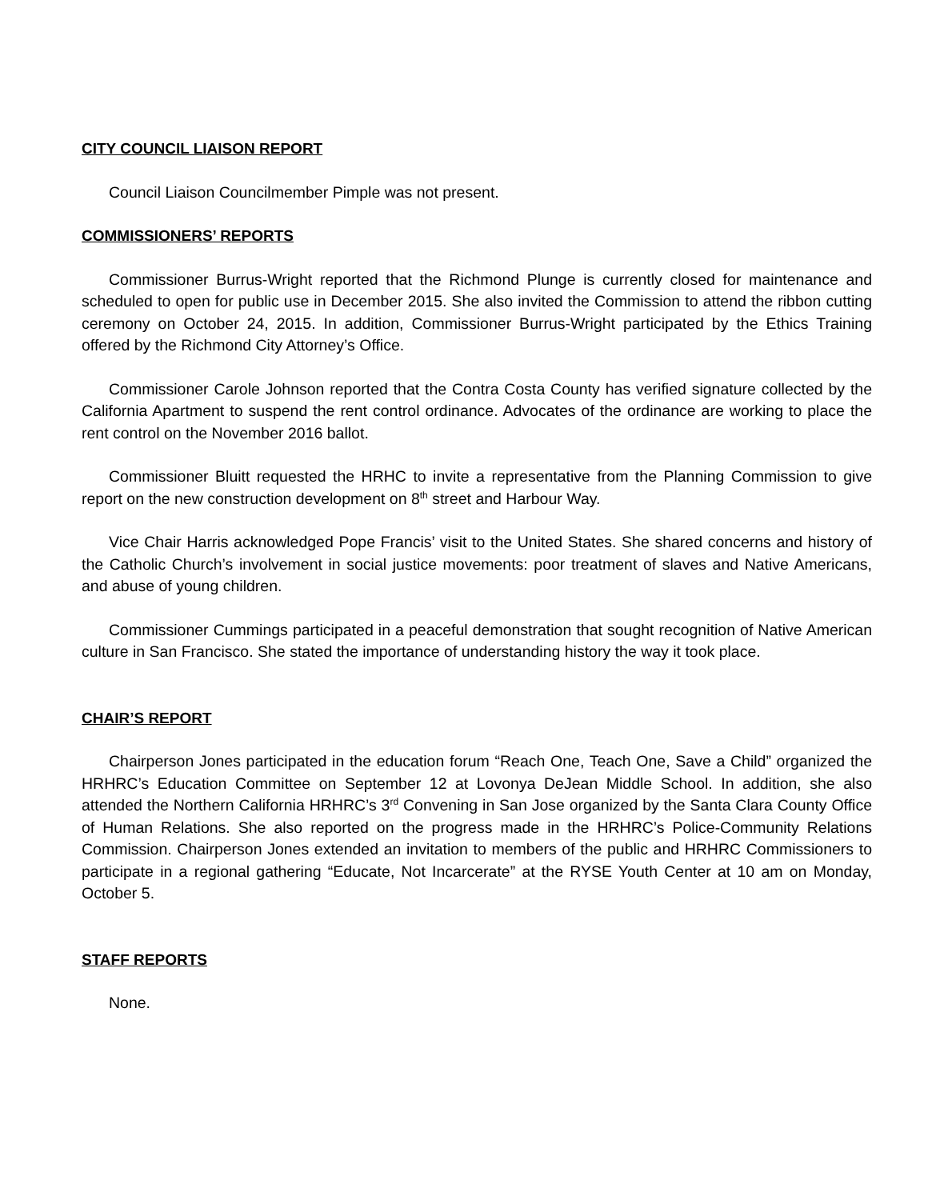CITY COUNCIL LIAISON REPORT
Council Liaison Councilmember Pimple was not present.
COMMISSIONERS’ REPORTS
Commissioner Burrus-Wright reported that the Richmond Plunge is currently closed for maintenance and scheduled to open for public use in December 2015. She also invited the Commission to attend the ribbon cutting ceremony on October 24, 2015. In addition, Commissioner Burrus-Wright participated by the Ethics Training offered by the Richmond City Attorney’s Office.
Commissioner Carole Johnson reported that the Contra Costa County has verified signature collected by the California Apartment to suspend the rent control ordinance. Advocates of the ordinance are working to place the rent control on the November 2016 ballot.
Commissioner Bluitt requested the HRHC to invite a representative from the Planning Commission to give report on the new construction development on 8<sup>th</sup> street and Harbour Way.
Vice Chair Harris acknowledged Pope Francis’ visit to the United States. She shared concerns and history of the Catholic Church’s involvement in social justice movements: poor treatment of slaves and Native Americans, and abuse of young children.
Commissioner Cummings participated in a peaceful demonstration that sought recognition of Native American culture in San Francisco. She stated the importance of understanding history the way it took place.
CHAIR’S REPORT
Chairperson Jones participated in the education forum “Reach One, Teach One, Save a Child” organized the HRHRC’s Education Committee on September 12 at Lovonya DeJean Middle School. In addition, she also attended the Northern California HRHRC’s 3<sup>rd</sup> Convening in San Jose organized by the Santa Clara County Office of Human Relations. She also reported on the progress made in the HRHRC’s Police-Community Relations Commission. Chairperson Jones extended an invitation to members of the public and HRHRC Commissioners to participate in a regional gathering “Educate, Not Incarcerate” at the RYSE Youth Center at 10 am on Monday, October 5.
STAFF REPORTS
None.